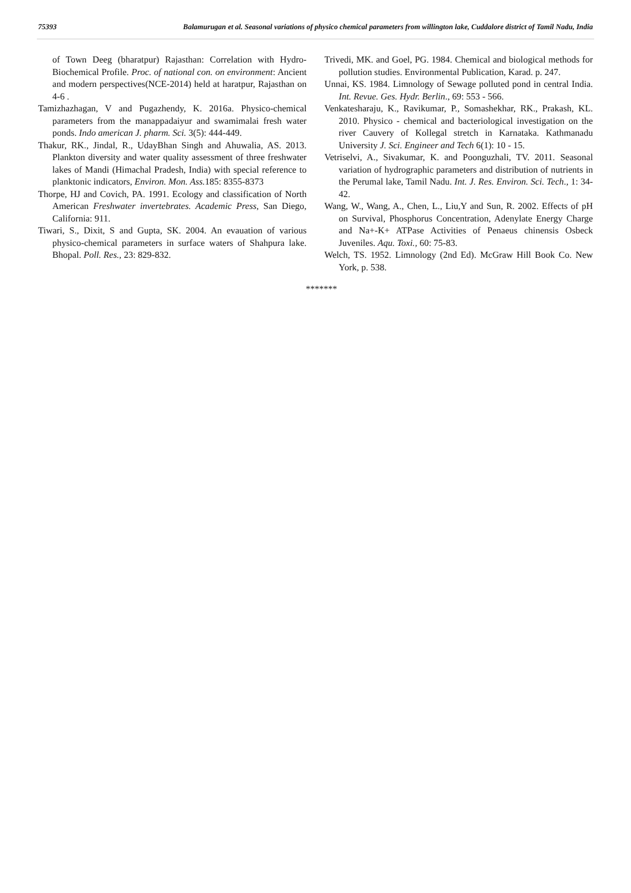75393 Balamurugan et al. Seasonal variations of physico chemical parameters from willington lake, Cuddalore district of Tamil Nadu, India
of Town Deeg (bharatpur) Rajasthan: Correlation with Hydro-Biochemical Profile. Proc. of national con. on environment: Ancient and modern perspectives(NCE-2014) held at haratpur, Rajasthan on 4-6 .
Tamizhazhagan, V and Pugazhendy, K. 2016a. Physico-chemical parameters from the manappadaiyur and swamimalai fresh water ponds. Indo american J. pharm. Sci. 3(5): 444-449.
Thakur, RK., Jindal, R., UdayBhan Singh and Ahuwalia, AS. 2013. Plankton diversity and water quality assessment of three freshwater lakes of Mandi (Himachal Pradesh, India) with special reference to planktonic indicators, Environ. Mon. Ass. 185: 8355-8373
Thorpe, HJ and Covich, PA. 1991. Ecology and classification of North American Freshwater invertebrates. Academic Press, San Diego, California: 911.
Tiwari, S., Dixit, S and Gupta, SK. 2004. An evauation of various physico-chemical parameters in surface waters of Shahpura lake. Bhopal. Poll. Res., 23: 829-832.
Trivedi, MK. and Goel, PG. 1984. Chemical and biological methods for pollution studies. Environmental Publication, Karad. p. 247.
Unnai, KS. 1984. Limnology of Sewage polluted pond in central India. Int. Revue. Ges. Hydr. Berlin., 69: 553 - 566.
Venkatesharaju, K., Ravikumar, P., Somashekhar, RK., Prakash, KL. 2010. Physico - chemical and bacteriological investigation on the river Cauvery of Kollegal stretch in Karnataka. Kathmanadu University J. Sci. Engineer and Tech 6(1): 10 - 15.
Vetriselvi, A., Sivakumar, K. and Poonguzhali, TV. 2011. Seasonal variation of hydrographic parameters and distribution of nutrients in the Perumal lake, Tamil Nadu. Int. J. Res. Environ. Sci. Tech., 1: 34-42.
Wang, W., Wang, A., Chen, L., Liu,Y and Sun, R. 2002. Effects of pH on Survival, Phosphorus Concentration, Adenylate Energy Charge and Na+-K+ ATPase Activities of Penaeus chinensis Osbeck Juveniles. Aqu. Toxi., 60: 75-83.
Welch, TS. 1952. Limnology (2nd Ed). McGraw Hill Book Co. New York, p. 538.
*******